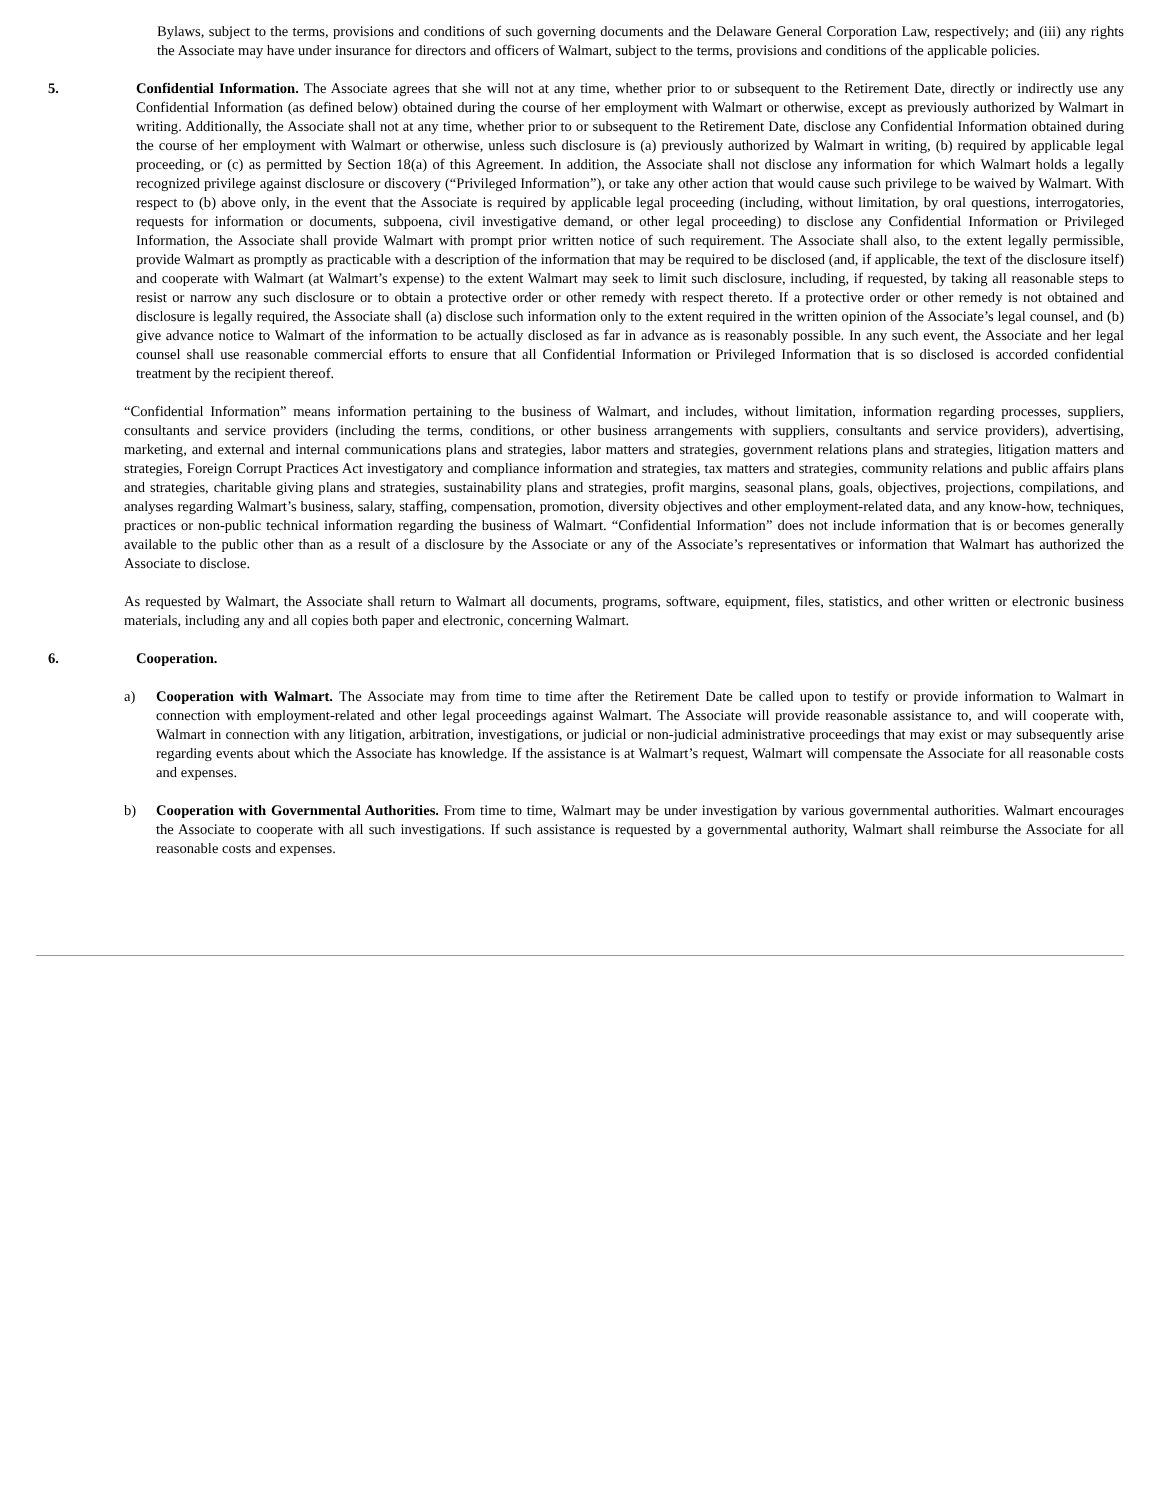Bylaws, subject to the terms, provisions and conditions of such governing documents and the Delaware General Corporation Law, respectively; and (iii) any rights the Associate may have under insurance for directors and officers of Walmart, subject to the terms, provisions and conditions of the applicable policies.
5. Confidential Information. The Associate agrees that she will not at any time, whether prior to or subsequent to the Retirement Date, directly or indirectly use any Confidential Information (as defined below) obtained during the course of her employment with Walmart or otherwise, except as previously authorized by Walmart in writing. Additionally, the Associate shall not at any time, whether prior to or subsequent to the Retirement Date, disclose any Confidential Information obtained during the course of her employment with Walmart or otherwise, unless such disclosure is (a) previously authorized by Walmart in writing, (b) required by applicable legal proceeding, or (c) as permitted by Section 18(a) of this Agreement. In addition, the Associate shall not disclose any information for which Walmart holds a legally recognized privilege against disclosure or discovery (“Privileged Information”), or take any other action that would cause such privilege to be waived by Walmart. With respect to (b) above only, in the event that the Associate is required by applicable legal proceeding (including, without limitation, by oral questions, interrogatories, requests for information or documents, subpoena, civil investigative demand, or other legal proceeding) to disclose any Confidential Information or Privileged Information, the Associate shall provide Walmart with prompt prior written notice of such requirement. The Associate shall also, to the extent legally permissible, provide Walmart as promptly as practicable with a description of the information that may be required to be disclosed (and, if applicable, the text of the disclosure itself) and cooperate with Walmart (at Walmart’s expense) to the extent Walmart may seek to limit such disclosure, including, if requested, by taking all reasonable steps to resist or narrow any such disclosure or to obtain a protective order or other remedy with respect thereto. If a protective order or other remedy is not obtained and disclosure is legally required, the Associate shall (a) disclose such information only to the extent required in the written opinion of the Associate’s legal counsel, and (b) give advance notice to Walmart of the information to be actually disclosed as far in advance as is reasonably possible. In any such event, the Associate and her legal counsel shall use reasonable commercial efforts to ensure that all Confidential Information or Privileged Information that is so disclosed is accorded confidential treatment by the recipient thereof.
“Confidential Information” means information pertaining to the business of Walmart, and includes, without limitation, information regarding processes, suppliers, consultants and service providers (including the terms, conditions, or other business arrangements with suppliers, consultants and service providers), advertising, marketing, and external and internal communications plans and strategies, labor matters and strategies, government relations plans and strategies, litigation matters and strategies, Foreign Corrupt Practices Act investigatory and compliance information and strategies, tax matters and strategies, community relations and public affairs plans and strategies, charitable giving plans and strategies, sustainability plans and strategies, profit margins, seasonal plans, goals, objectives, projections, compilations, and analyses regarding Walmart’s business, salary, staffing, compensation, promotion, diversity objectives and other employment-related data, and any know-how, techniques, practices or non-public technical information regarding the business of Walmart. “Confidential Information” does not include information that is or becomes generally available to the public other than as a result of a disclosure by the Associate or any of the Associate’s representatives or information that Walmart has authorized the Associate to disclose.
As requested by Walmart, the Associate shall return to Walmart all documents, programs, software, equipment, files, statistics, and other written or electronic business materials, including any and all copies both paper and electronic, concerning Walmart.
6. Cooperation.
a) Cooperation with Walmart. The Associate may from time to time after the Retirement Date be called upon to testify or provide information to Walmart in connection with employment-related and other legal proceedings against Walmart. The Associate will provide reasonable assistance to, and will cooperate with, Walmart in connection with any litigation, arbitration, investigations, or judicial or non-judicial administrative proceedings that may exist or may subsequently arise regarding events about which the Associate has knowledge. If the assistance is at Walmart’s request, Walmart will compensate the Associate for all reasonable costs and expenses.
b) Cooperation with Governmental Authorities. From time to time, Walmart may be under investigation by various governmental authorities. Walmart encourages the Associate to cooperate with all such investigations. If such assistance is requested by a governmental authority, Walmart shall reimburse the Associate for all reasonable costs and expenses.